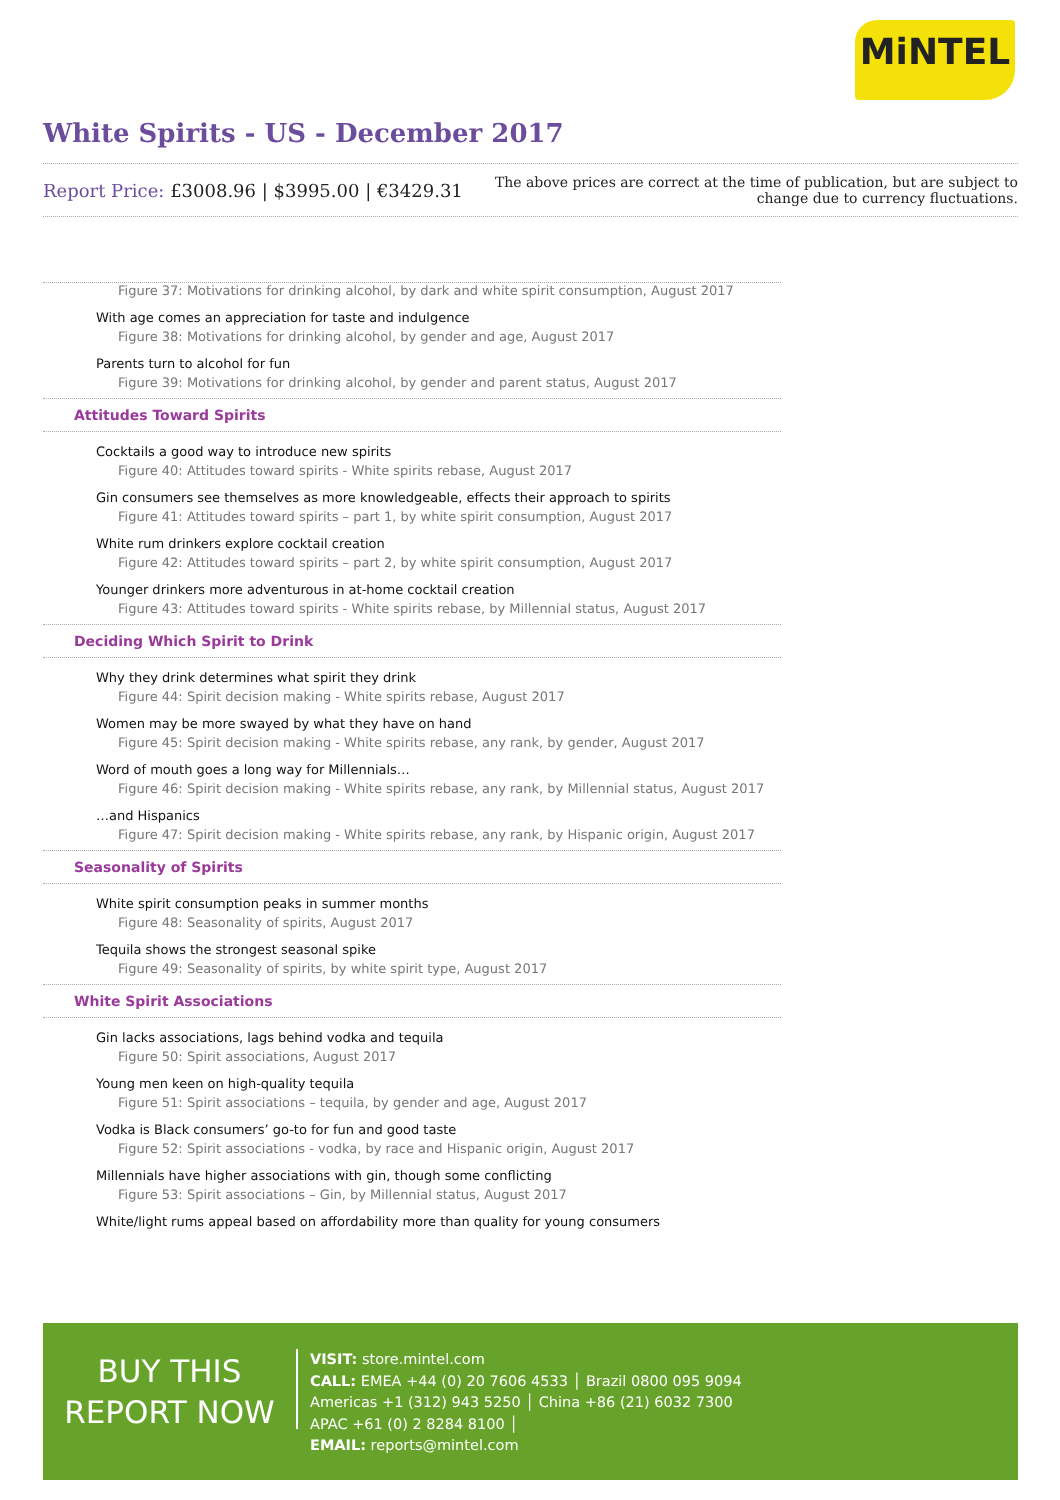MiNTEL
White Spirits - US - December 2017
Report Price: £3008.96 | $3995.00 | €3429.31
The above prices are correct at the time of publication, but are subject to
change due to currency fluctuations.
Figure 37: Motivations for drinking alcohol, by dark and white spirit consumption, August 2017
With age comes an appreciation for taste and indulgence
Figure 38: Motivations for drinking alcohol, by gender and age, August 2017
Parents turn to alcohol for fun
Figure 39: Motivations for drinking alcohol, by gender and parent status, August 2017
Attitudes Toward Spirits
Cocktails a good way to introduce new spirits
Figure 40: Attitudes toward spirits - White spirits rebase, August 2017
Gin consumers see themselves as more knowledgeable, effects their approach to spirits
Figure 41: Attitudes toward spirits – part 1, by white spirit consumption, August 2017
White rum drinkers explore cocktail creation
Figure 42: Attitudes toward spirits – part 2, by white spirit consumption, August 2017
Younger drinkers more adventurous in at-home cocktail creation
Figure 43: Attitudes toward spirits - White spirits rebase, by Millennial status, August 2017
Deciding Which Spirit to Drink
Why they drink determines what spirit they drink
Figure 44: Spirit decision making - White spirits rebase, August 2017
Women may be more swayed by what they have on hand
Figure 45: Spirit decision making - White spirits rebase, any rank, by gender, August 2017
Word of mouth goes a long way for Millennials…
Figure 46: Spirit decision making - White spirits rebase, any rank, by Millennial status, August 2017
…and Hispanics
Figure 47: Spirit decision making - White spirits rebase, any rank, by Hispanic origin, August 2017
Seasonality of Spirits
White spirit consumption peaks in summer months
Figure 48: Seasonality of spirits, August 2017
Tequila shows the strongest seasonal spike
Figure 49: Seasonality of spirits, by white spirit type, August 2017
White Spirit Associations
Gin lacks associations, lags behind vodka and tequila
Figure 50: Spirit associations, August 2017
Young men keen on high-quality tequila
Figure 51: Spirit associations – tequila, by gender and age, August 2017
Vodka is Black consumers’ go-to for fun and good taste
Figure 52: Spirit associations - vodka, by race and Hispanic origin, August 2017
Millennials have higher associations with gin, though some conflicting
Figure 53: Spirit associations – Gin, by Millennial status, August 2017
White/light rums appeal based on affordability more than quality for young consumers
BUY THIS
REPORT NOW
VISIT: store.mintel.com
CALL: EMEA +44 (0) 20 7606 4533 │ Brazil 0800 095 9094
Americas +1 (312) 943 5250 │ China +86 (21) 6032 7300
APAC +61 (0) 2 8284 8100 │
EMAIL: reports@mintel.com